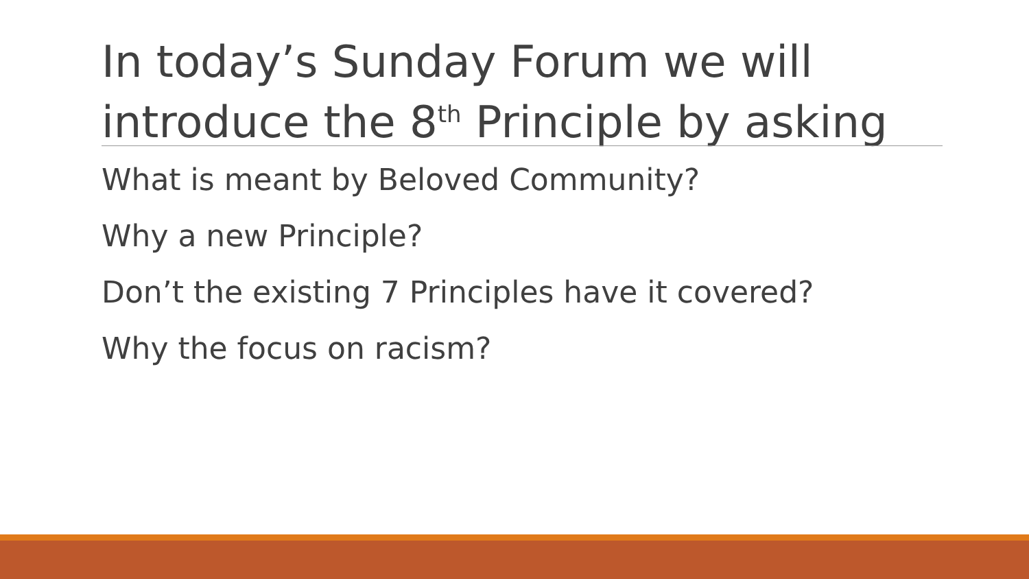In today’s Sunday Forum we will introduce the 8<sup>th</sup> Principle by asking
What is meant by Beloved Community?
Why a new Principle?
Don’t the existing 7 Principles have it covered?
Why the focus on racism?